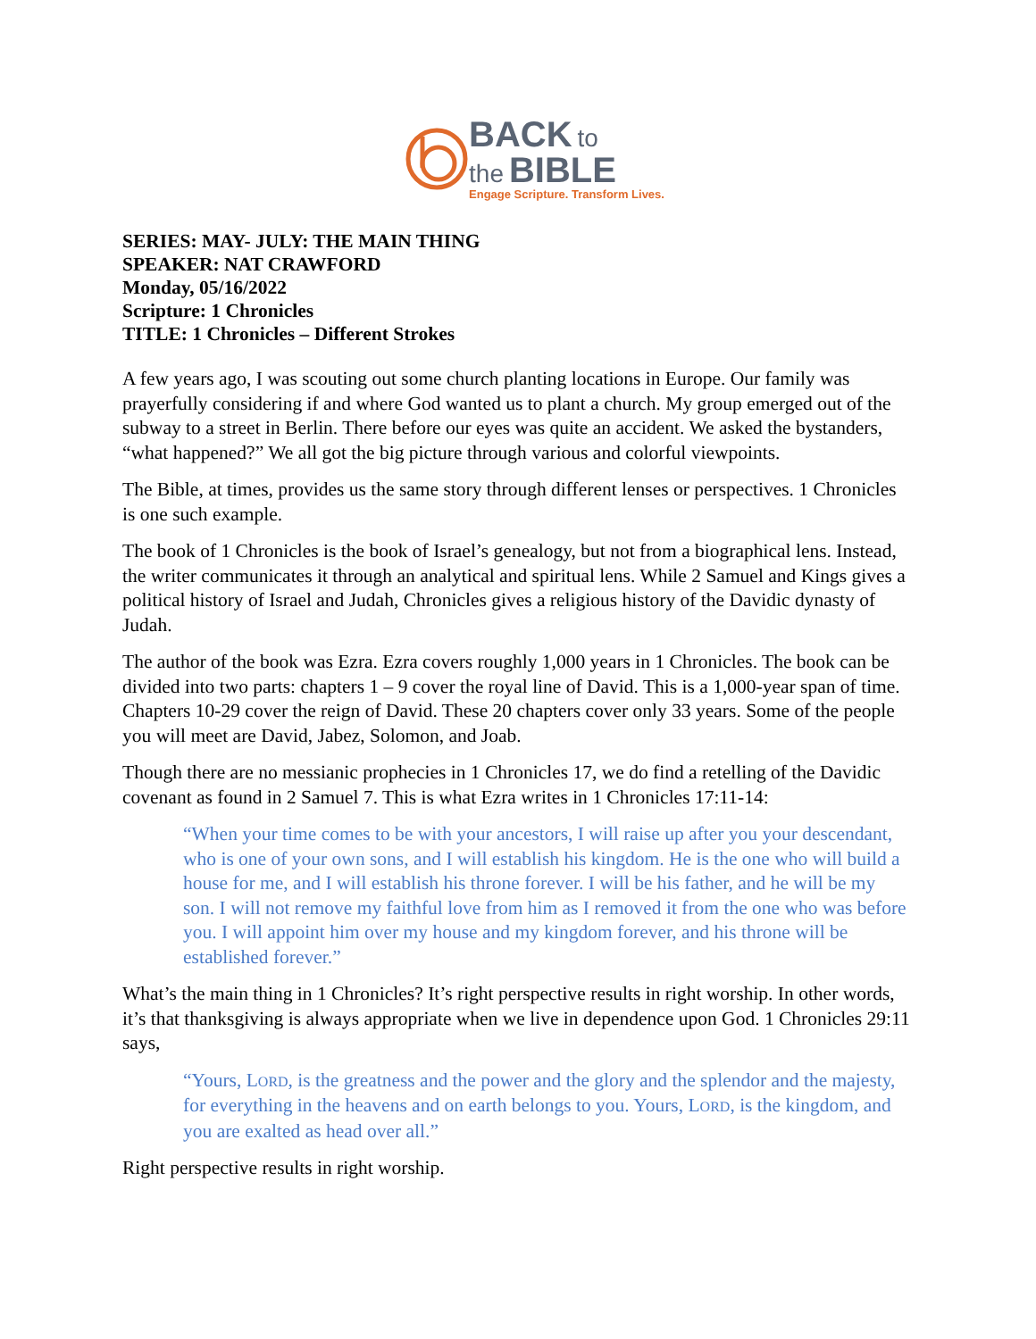BACK to
the BIBLE
Engage Scripture. Transform Lives.
SERIES: MAY- JULY: THE MAIN THING
SPEAKER: NAT CRAWFORD
Monday, 05/16/2022
Scripture: 1 Chronicles
TITLE: 1 Chronicles – Different Strokes
A few years ago, I was scouting out some church planting locations in Europe. Our family was prayerfully considering if and where God wanted us to plant a church. My group emerged out of the subway to a street in Berlin. There before our eyes was quite an accident. We asked the bystanders, “what happened?” We all got the big picture through various and colorful viewpoints.
The Bible, at times, provides us the same story through different lenses or perspectives. 1 Chronicles is one such example.
The book of 1 Chronicles is the book of Israel’s genealogy, but not from a biographical lens. Instead, the writer communicates it through an analytical and spiritual lens. While 2 Samuel and Kings gives a political history of Israel and Judah, Chronicles gives a religious history of the Davidic dynasty of Judah.
The author of the book was Ezra. Ezra covers roughly 1,000 years in 1 Chronicles. The book can be divided into two parts: chapters 1 – 9 cover the royal line of David. This is a 1,000-year span of time. Chapters 10-29 cover the reign of David. These 20 chapters cover only 33 years. Some of the people you will meet are David, Jabez, Solomon, and Joab.
Though there are no messianic prophecies in 1 Chronicles 17, we do find a retelling of the Davidic covenant as found in 2 Samuel 7. This is what Ezra writes in 1 Chronicles 17:11-14:
“When your time comes to be with your ancestors, I will raise up after you your descendant, who is one of your own sons, and I will establish his kingdom. He is the one who will build a house for me, and I will establish his throne forever. I will be his father, and he will be my son. I will not remove my faithful love from him as I removed it from the one who was before you. I will appoint him over my house and my kingdom forever, and his throne will be established forever.”
What’s the main thing in 1 Chronicles? It’s right perspective results in right worship. In other words, it’s that thanksgiving is always appropriate when we live in dependence upon God. 1 Chronicles 29:11 says,
“Yours, LORD, is the greatness and the power and the glory and the splendor and the majesty, for everything in the heavens and on earth belongs to you. Yours, LORD, is the kingdom, and you are exalted as head over all.”
Right perspective results in right worship.